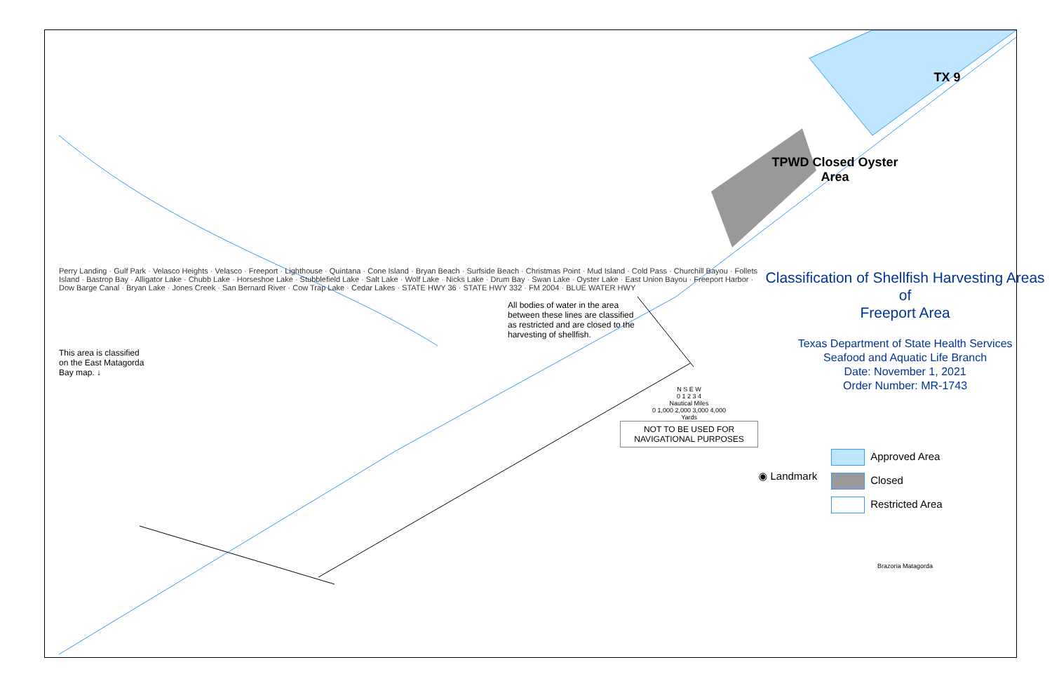Perry Landing · Gulf Park · Velasco Heights · Velasco · Freeport · Lighthouse · Quintana · Cone Island · Bryan Beach · Surfside Beach · Christmas Point · Mud Island · Cold Pass · Churchill Bayou · Follets Island · Bastrop Bay · Alligator Lake · Chubb Lake · Horseshoe Lake · Stubblefield Lake · Salt Lake · Wolf Lake · Nicks Lake · Drum Bay · Swan Lake · Oyster Lake · East Union Bayou · Freeport Harbor · Dow Barge Canal · Bryan Lake · Jones Creek · San Bernard River · Cow Trap Lake · Cedar Lakes · STATE HWY 36 · STATE HWY 332 · FM 2004 · BLUE WATER HWY
All bodies of water in the area between these lines are classified as restricted and are closed to the harvesting of shellfish.
This area is classified on the East Matagorda Bay map. ↓
N S E W
0 1 2 3 4
Nautical Miles
0 1,000 2,000 3,000 4,000
Yards
NOT TO BE USED FOR NAVIGATIONAL PURPOSES
TX 9
TPWD Closed Oyster Area
Classification of Shellfish Harvesting Areas
of
Freeport Area
Texas Department of State Health Services
Seafood and Aquatic Life Branch
Date: November 1, 2021
Order Number: MR-1743
◉ Landmark
Approved Area
Closed
Restricted Area
Brazoria Matagorda